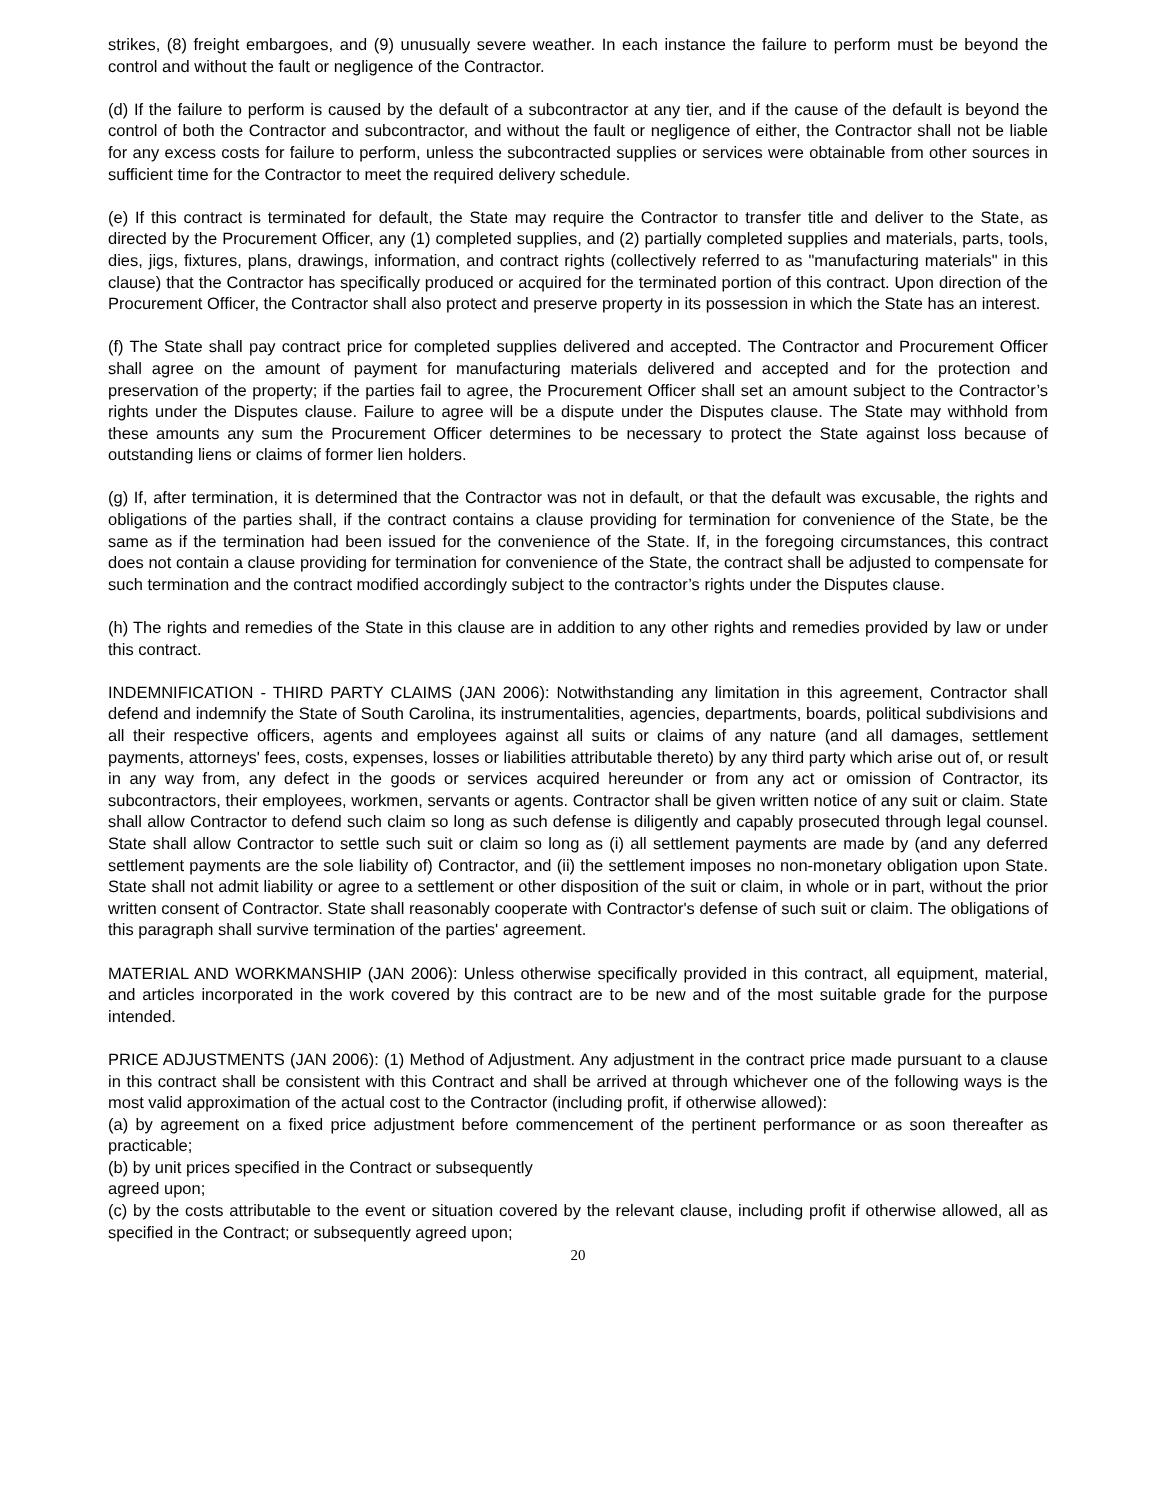strikes, (8) freight embargoes, and (9) unusually severe weather. In each instance the failure to perform must be beyond the control and without the fault or negligence of the Contractor.
(d) If the failure to perform is caused by the default of a subcontractor at any tier, and if the cause of the default is beyond the control of both the Contractor and subcontractor, and without the fault or negligence of either, the Contractor shall not be liable for any excess costs for failure to perform, unless the subcontracted supplies or services were obtainable from other sources in sufficient time for the Contractor to meet the required delivery schedule.
(e) If this contract is terminated for default, the State may require the Contractor to transfer title and deliver to the State, as directed by the Procurement Officer, any (1) completed supplies, and (2) partially completed supplies and materials, parts, tools, dies, jigs, fixtures, plans, drawings, information, and contract rights (collectively referred to as "manufacturing materials" in this clause) that the Contractor has specifically produced or acquired for the terminated portion of this contract. Upon direction of the Procurement Officer, the Contractor shall also protect and preserve property in its possession in which the State has an interest.
(f) The State shall pay contract price for completed supplies delivered and accepted. The Contractor and Procurement Officer shall agree on the amount of payment for manufacturing materials delivered and accepted and for the protection and preservation of the property; if the parties fail to agree, the Procurement Officer shall set an amount subject to the Contractor’s rights under the Disputes clause. Failure to agree will be a dispute under the Disputes clause. The State may withhold from these amounts any sum the Procurement Officer determines to be necessary to protect the State against loss because of outstanding liens or claims of former lien holders.
(g) If, after termination, it is determined that the Contractor was not in default, or that the default was excusable, the rights and obligations of the parties shall, if the contract contains a clause providing for termination for convenience of the State, be the same as if the termination had been issued for the convenience of the State. If, in the foregoing circumstances, this contract does not contain a clause providing for termination for convenience of the State, the contract shall be adjusted to compensate for such termination and the contract modified accordingly subject to the contractor’s rights under the Disputes clause.
(h) The rights and remedies of the State in this clause are in addition to any other rights and remedies provided by law or under this contract.
INDEMNIFICATION - THIRD PARTY CLAIMS (JAN 2006): Notwithstanding any limitation in this agreement, Contractor shall defend and indemnify the State of South Carolina, its instrumentalities, agencies, departments, boards, political subdivisions and all their respective officers, agents and employees against all suits or claims of any nature (and all damages, settlement payments, attorneys' fees, costs, expenses, losses or liabilities attributable thereto) by any third party which arise out of, or result in any way from, any defect in the goods or services acquired hereunder or from any act or omission of Contractor, its subcontractors, their employees, workmen, servants or agents. Contractor shall be given written notice of any suit or claim. State shall allow Contractor to defend such claim so long as such defense is diligently and capably prosecuted through legal counsel. State shall allow Contractor to settle such suit or claim so long as (i) all settlement payments are made by (and any deferred settlement payments are the sole liability of) Contractor, and (ii) the settlement imposes no non-monetary obligation upon State. State shall not admit liability or agree to a settlement or other disposition of the suit or claim, in whole or in part, without the prior written consent of Contractor. State shall reasonably cooperate with Contractor's defense of such suit or claim. The obligations of this paragraph shall survive termination of the parties' agreement.
MATERIAL AND WORKMANSHIP (JAN 2006): Unless otherwise specifically provided in this contract, all equipment, material, and articles incorporated in the work covered by this contract are to be new and of the most suitable grade for the purpose intended.
PRICE ADJUSTMENTS (JAN 2006): (1) Method of Adjustment. Any adjustment in the contract price made pursuant to a clause in this contract shall be consistent with this Contract and shall be arrived at through whichever one of the following ways is the most valid approximation of the actual cost to the Contractor (including profit, if otherwise allowed):
(a) by agreement on a fixed price adjustment before commencement of the pertinent performance or as soon thereafter as practicable;
(b) by unit prices specified in the Contract or subsequently
agreed upon;
(c) by the costs attributable to the event or situation covered by the relevant clause, including profit if otherwise allowed, all as specified in the Contract; or subsequently agreed upon;
20